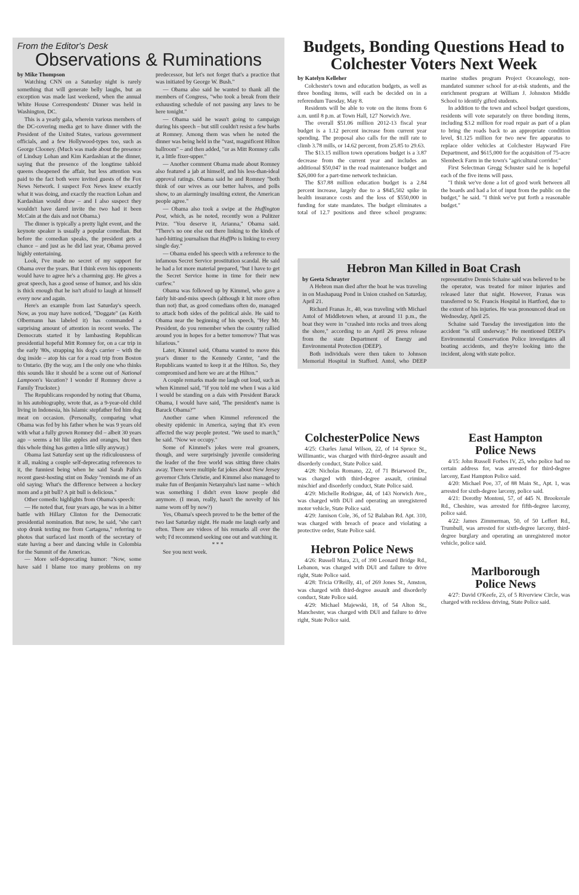From the Editor's Desk
Observations & Ruminations
by Mike Thompson
Watching CNN on a Saturday night is rarely something that will generate belly laughs, but an exception was made last weekend, when the annual White House Correspondents' Dinner was held in Washington, DC.
This is a yearly gala, wherein various members of the DC-covering media get to have dinner with the President of the United States, various government officials, and a few Hollywood-types too, such as George Clooney. (Much was made about the presence of Lindsay Lohan and Kim Kardashian at the dinner, saying that the presence of the longtime tabloid queens cheapened the affair, but less attention was paid to the fact both were invited guests of the Fox News Network. I suspect Fox News knew exactly what it was doing, and exactly the reaction Lohan and Kardashian would draw – and I also suspect they wouldn't have dared invite the two had it been McCain at the dais and not Obama.)
The dinner is typically a pretty light event, and the keynote speaker is usually a popular comedian. But before the comedian speaks, the president gets a chance – and just as he did last year, Obama proved highly entertaining.
Look, I've made no secret of my support for Obama over the years. But I think even his opponents would have to agree he's a charming guy. He gives a great speech, has a good sense of humor, and his skin is thick enough that he isn't afraid to laugh at himself every now and again.
Here's an example from last Saturday's speech. Now, as you may have noticed, "Doggate" (as Keith Olbermann has labeled it) has commanded a surprising amount of attention in recent weeks. The Democrats started it by lambasting Republican presidential hopeful Mitt Romney for, on a car trip in the early '80s, strapping his dog's carrier – with the dog inside – atop his car for a road trip from Boston to Ontario. (By the way, am I the only one who thinks this sounds like it should be a scene out of National Lampoon's Vacation? I wonder if Romney drove a Family Truckster.)
The Republicans responded by noting that Obama, in his autobiography, wrote that, as a 9-year-old child living in Indonesia, his Islamic stepfather fed him dog meat on occasion. (Personally, comparing what Obama was fed by his father when he was 9 years old with what a fully grown Romney did – albeit 30 years ago – seems a bit like apples and oranges, but then this whole thing has gotten a little silly anyway.)
Obama last Saturday sent up the ridiculousness of it all, making a couple self-deprecating references to it, the funniest being when he said Sarah Palin's recent guest-hosting stint on Today "reminds me of an old saying: What's the difference between a hockey mom and a pit bull? A pit bull is delicious."
Other comedic highlights from Obama's speech:
— He noted that, four years ago, he was in a bitter battle with Hillary Clinton for the Democratic presidential nomination. But now, he said, "she can't stop drunk texting me from Cartagena," referring to photos that surfaced last month of the secretary of state having a beer and dancing while in Colombia for the Summit of the Americas.
— More self-deprecating humor: "Now, some have said I blame too many problems on my predecessor, but let's not forget that's a practice that was initiated by George W. Bush."
— Obama also said he wanted to thank all the members of Congress, "who took a break from their exhausting schedule of not passing any laws to be here tonight."
— Obama said he wasn't going to campaign during his speech – but still couldn't resist a few barbs at Romney. Among them was when he noted the dinner was being held in the "vast, magnificent Hilton ballroom" – and then added, "or as Mitt Romney calls it, a little fixer-upper."
— Another comment Obama made about Romney also featured a jab at himself, and his less-than-ideal approval ratings. Obama said he and Romney "both think of our wives as our better halves, and polls show, to an alarmingly insulting extent, the American people agree."
— Obama also took a swipe at the Huffington Post, which, as he noted, recently won a Pulitzer Prize. "You deserve it, Arianna," Obama said. "There's no one else out there linking to the kinds of hard-hitting journalism that HuffPo is linking to every single day."
— Obama ended his speech with a reference to the infamous Secret Service prostitution scandal. He said he had a lot more material prepared, "but I have to get the Secret Service home in time for their new curfew."
Obama was followed up by Kimmel, who gave a fairly hit-and-miss speech (although it hit more often than not) that, as good comedians often do, managed to attack both sides of the political aisle. He said to Obama near the beginning of his speech, "Hey Mr. President, do you remember when the country rallied around you in hopes for a better tomorrow? That was hilarious."
Later, Kimmel said, Obama wanted to move this year's dinner to the Kennedy Center, "and the Republicans wanted to keep it at the Hilton. So, they compromised and here we are at the Hilton."
A couple remarks made me laugh out loud, such as when Kimmel said, "If you told me when I was a kid I would be standing on a dais with President Barack Obama, I would have said, 'The president's name is Barack Obama?'"
Another came when Kimmel referenced the obesity epidemic in America, saying that it's even affected the way people protest. "We used to march," he said. "Now we occupy."
Some of Kimmel's jokes were real groaners, though, and were surprisingly juvenile considering the leader of the free world was sitting three chairs away. There were multiple fat jokes about New Jersey governor Chris Christie, and Kimmel also managed to make fun of Benjamin Netanyahu's last name – which was something I didn't even know people did anymore. (I mean, really, hasn't the novelty of his name worn off by now?)
Yes, Obama's speech proved to be the better of the two last Saturday night. He made me laugh early and often. There are videos of his remarks all over the web; I'd recommend seeking one out and watching it.
* * *
See you next week.
Budgets, Bonding Questions Head to Colchester Voters Next Week
by Katelyn Kelleher
Colchester's town and education budgets, as well as three bonding items, will each be decided on in a referendum Tuesday, May 8.
Residents will be able to vote on the items from 6 a.m. until 8 p.m. at Town Hall, 127 Norwich Ave.
The overall $51.06 million 2012-13 fiscal year budget is a 1.12 percent increase from current year spending. The proposal also calls for the mill rate to climb 3.78 mills, or 14.62 percent, from 25.85 to 29.63.
The $13.15 million town operations budget is a 3.87 decrease from the current year and includes an additional $50,047 in the road maintenance budget and $26,000 for a part-time network technician.
The $37.88 million education budget is a 2.84 percent increase, largely due to a $845,502 spike in health insurance costs and the loss of $550,000 in funding for state mandates. The budget eliminates a total of 12.7 positions and three school programs: marine studies program Project Oceanology, non-mandated summer school for at-risk students, and the enrichment program at William J. Johnston Middle School to identify gifted students.
In addition to the town and school budget questions, residents will vote separately on three bonding items, including $3.2 million for road repair as part of a plan to bring the roads back to an appropriate condition level, $1.125 million for two new fire apparatus to replace older vehicles at Colchester Hayward Fire Department, and $615,000 for the acquisition of 75-acre Slembeck Farm in the town's "agricultural corridor."
First Selectman Gregg Schuster said he is hopeful each of the five items will pass.
"I think we've done a lot of good work between all the boards and had a lot of input from the public on the budget," he said. "I think we've put forth a reasonable budget."
Hebron Man Killed in Boat Crash
by Geeta Schrayter
A Hebron man died after the boat he was traveling in on Mashapaug Pond in Union crashed on Saturday, April 21.
Richard Franas Jr., 40, was traveling with Michael Antol of Middletown when, at around 11 p.m., the boat they were in "crashed into rocks and trees along the shore," according to an April 26 press release from the state Department of Energy and Environmental Protection (DEEP).
Both individuals were then taken to Johnson Memorial Hospital in Stafford. Antol, who DEEP representative Dennis Schaine said was believed to be the operator, was treated for minor injuries and released later that night. However, Franas was transferred to St. Francis Hospital in Hartford, due to the extent of his injuries. He was pronounced dead on Wednesday, April 25.
Schaine said Tuesday the investigation into the accident "is still underway." He mentioned DEEP's Environmental Conservation Police investigates all boating accidents, and they're looking into the incident, along with state police.
ColchesterPolice News
4/25: Charles Jamal Wilson, 22, of 14 Spruce St., Willimantic, was charged with third-degree assault and disorderly conduct, State Police said.
4/28: Nicholas Romano, 22, of 71 Briarwood Dr., was charged with third-degree assault, criminal mischief and disorderly conduct, State Police said.
4/29: Michelle Rodrigue, 44, of 143 Norwich Ave., was charged with DUI and operating an unregistered motor vehicle, State Police said.
4/29: Jamison Cole, 36, of 52 Balaban Rd. Apt. 310, was charged with breach of peace and violating a protective order, State Police said.
Hebron Police News
4/26: Russell Mara, 23, of 390 Leonard Bridge Rd., Lebanon, was charged with DUI and failure to drive right, State Police said.
4/28: Tricia O'Reilly, 41, of 269 Jones St., Amston, was charged with third-degree assault and disorderly conduct, State Police said.
4/29: Michael Majewski, 18, of 54 Alton St., Manchester, was charged with DUI and failure to drive right, State Police said.
East Hampton
Police News
4/15: John Russell Forbes IV, 25, who police had no certain address for, was arrested for third-degree larceny, East Hampton Police said.
4/20: Michael Poe, 37, of 88 Main St., Apt. 1, was arrested for sixth-degree larceny, police said.
4/21: Dorothy Montoni, 57, of 445 N. Brooksvale Rd., Cheshire, was arrested for fifth-degree larceny, police said.
4/22: James Zimmerman, 50, of 50 Leffert Rd., Trumbull, was arrested for sixth-degree larceny, third-degree burglary and operating an unregistered motor vehicle, police said.
Marlborough
Police News
4/27: David O'Keefe, 23, of 5 Riverview Circle, was charged with reckless driving, State Police said.